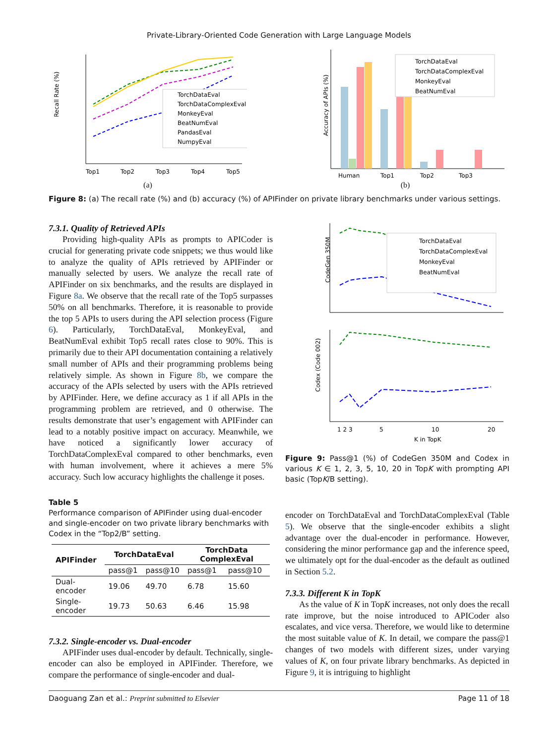Private-Library-Oriented Code Generation with Large Language Models
TorchDataEval
TorchDataComplexEval
MonkeyEval
BeatNumEval
PandasEval
NumpyEval
Recall Rate (%)
Top1
Top2
Top3
Top4
Top5
(a)
TorchDataEval
TorchDataComplexEval
MonkeyEval
BeatNumEval
Accuracy of APIs (%)
Human
Top1
Top2
Top3
(b)
Figure 8: (a) The recall rate (%) and (b) accuracy (%) of APIFinder on private library benchmarks under various settings.
7.3.1. Quality of Retrieved APIs
Providing high-quality APIs as prompts to APICoder is crucial for generating private code snippets; we thus would like to analyze the quality of APIs retrieved by APIFinder or manually selected by users. We analyze the recall rate of APIFinder on six benchmarks, and the results are displayed in Figure 8a. We observe that the recall rate of the Top5 surpasses 50% on all benchmarks. Therefore, it is reasonable to provide the top 5 APIs to users during the API selection process (Figure 6). Particularly, TorchDataEval, MonkeyEval, and BeatNumEval exhibit Top5 recall rates close to 90%. This is primarily due to their API documentation containing a relatively small number of APIs and their programming problems being relatively simple. As shown in Figure 8b, we compare the accuracy of the APIs selected by users with the APIs retrieved by APIFinder. Here, we define accuracy as 1 if all APIs in the programming problem are retrieved, and 0 otherwise. The results demonstrate that user’s engagement with APIFinder can lead to a notably positive impact on accuracy. Meanwhile, we have noticed a significantly lower accuracy of TorchDataComplexEval compared to other benchmarks, even with human involvement, where it achieves a mere 5% accuracy. Such low accuracy highlights the challenge it poses.
Table 5
Performance comparison of APIFinder using dual-encoder and single-encoder on two private library benchmarks with Codex in the “Top2/B” setting.
| APIFinder | TorchDataEval | | TorchData ComplexEval | |
| --- | --- | --- | --- | --- |
| | pass@1 | pass@10 | pass@1 | pass@10 |
| Dual-encoder | 19.06 | 49.70 | 6.78 | 15.60 |
| Single-encoder | 19.73 | 50.63 | 6.46 | 15.98 |
7.3.2. Single-encoder vs. Dual-encoder
APIFinder uses dual-encoder by default. Technically, single-encoder can also be employed in APIFinder. Therefore, we compare the performance of single-encoder and dual-
TorchDataEval
TorchDataComplexEval
MonkeyEval
BeatNumEval
CodeGen 350M
Codex (Code 002)
1 2 3
5
10
20
K in TopK
Figure 9: Pass@1 (%) of CodeGen 350M and Codex in various K ∈ 1, 2, 3, 5, 10, 20 in TopK with prompting API basic (TopK/B setting).
encoder on TorchDataEval and TorchDataComplexEval (Table 5). We observe that the single-encoder exhibits a slight advantage over the dual-encoder in performance. However, considering the minor performance gap and the inference speed, we ultimately opt for the dual-encoder as the default as outlined in Section 5.2.
7.3.3. Different K in TopK
As the value of K in TopK increases, not only does the recall rate improve, but the noise introduced to APICoder also escalates, and vice versa. Therefore, we would like to determine the most suitable value of K. In detail, we compare the pass@1 changes of two models with different sizes, under varying values of K, on four private library benchmarks. As depicted in Figure 9, it is intriguing to highlight
Daoguang Zan et al.: Preprint submitted to Elsevier Page 11 of 18